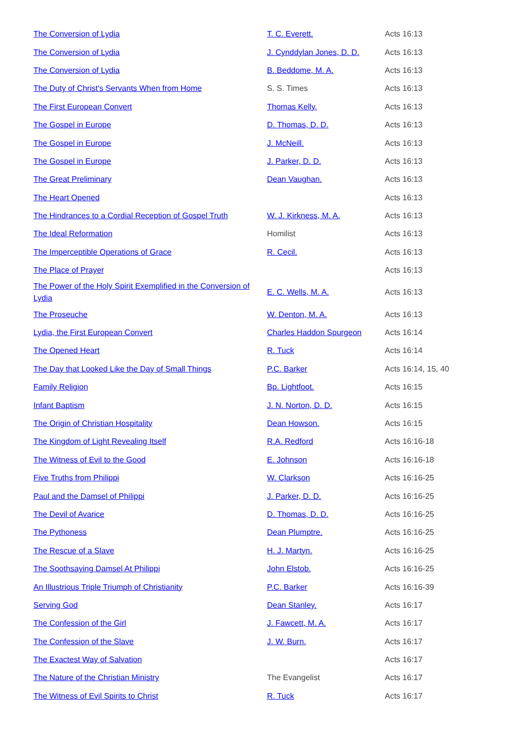| The Conversion of Lydia | T. C. Everett. | Acts 16:13 |
| The Conversion of Lydia | J. Cynddylan Jones, D. D. | Acts 16:13 |
| The Conversion of Lydia | B. Beddome, M. A. | Acts 16:13 |
| The Duty of Christ's Servants When from Home | S. S. Times | Acts 16:13 |
| The First European Convert | Thomas Kelly. | Acts 16:13 |
| The Gospel in Europe | D. Thomas, D. D. | Acts 16:13 |
| The Gospel in Europe | J. McNeill. | Acts 16:13 |
| The Gospel in Europe | J. Parker, D. D. | Acts 16:13 |
| The Great Preliminary | Dean Vaughan. | Acts 16:13 |
| The Heart Opened | | Acts 16:13 |
| The Hindrances to a Cordial Reception of Gospel Truth | W. J. Kirkness, M. A. | Acts 16:13 |
| The Ideal Reformation | Homilist | Acts 16:13 |
| The Imperceptible Operations of Grace | R. Cecil. | Acts 16:13 |
| The Place of Prayer | | Acts 16:13 |
| The Power of the Holy Spirit Exemplified in the Conversion of Lydia | E. C. Wells, M. A. | Acts 16:13 |
| The Proseuche | W. Denton, M. A. | Acts 16:13 |
| Lydia, the First European Convert | Charles Haddon Spurgeon | Acts 16:14 |
| The Opened Heart | R. Tuck | Acts 16:14 |
| The Day that Looked Like the Day of Small Things | P.C. Barker | Acts 16:14, 15, 40 |
| Family Religion | Bp. Lightfoot. | Acts 16:15 |
| Infant Baptism | J. N. Norton, D. D. | Acts 16:15 |
| The Origin of Christian Hospitality | Dean Howson. | Acts 16:15 |
| The Kingdom of Light Revealing Itself | R.A. Redford | Acts 16:16-18 |
| The Witness of Evil to the Good | E. Johnson | Acts 16:16-18 |
| Five Truths from Philippi | W. Clarkson | Acts 16:16-25 |
| Paul and the Damsel of Philippi | J. Parker, D. D. | Acts 16:16-25 |
| The Devil of Avarice | D. Thomas, D. D. | Acts 16:16-25 |
| The Pythoness | Dean Plumptre. | Acts 16:16-25 |
| The Rescue of a Slave | H. J. Martyn. | Acts 16:16-25 |
| The Soothsaying Damsel At Philippi | John Elstob. | Acts 16:16-25 |
| An Illustrious Triple Triumph of Christianity | P.C. Barker | Acts 16:16-39 |
| Serving God | Dean Stanley. | Acts 16:17 |
| The Confession of the Girl | J. Fawcett, M. A. | Acts 16:17 |
| The Confession of the Slave | J. W. Burn. | Acts 16:17 |
| The Exactest Way of Salvation | | Acts 16:17 |
| The Nature of the Christian Ministry | The Evangelist | Acts 16:17 |
| The Witness of Evil Spirits to Christ | R. Tuck | Acts 16:17 |